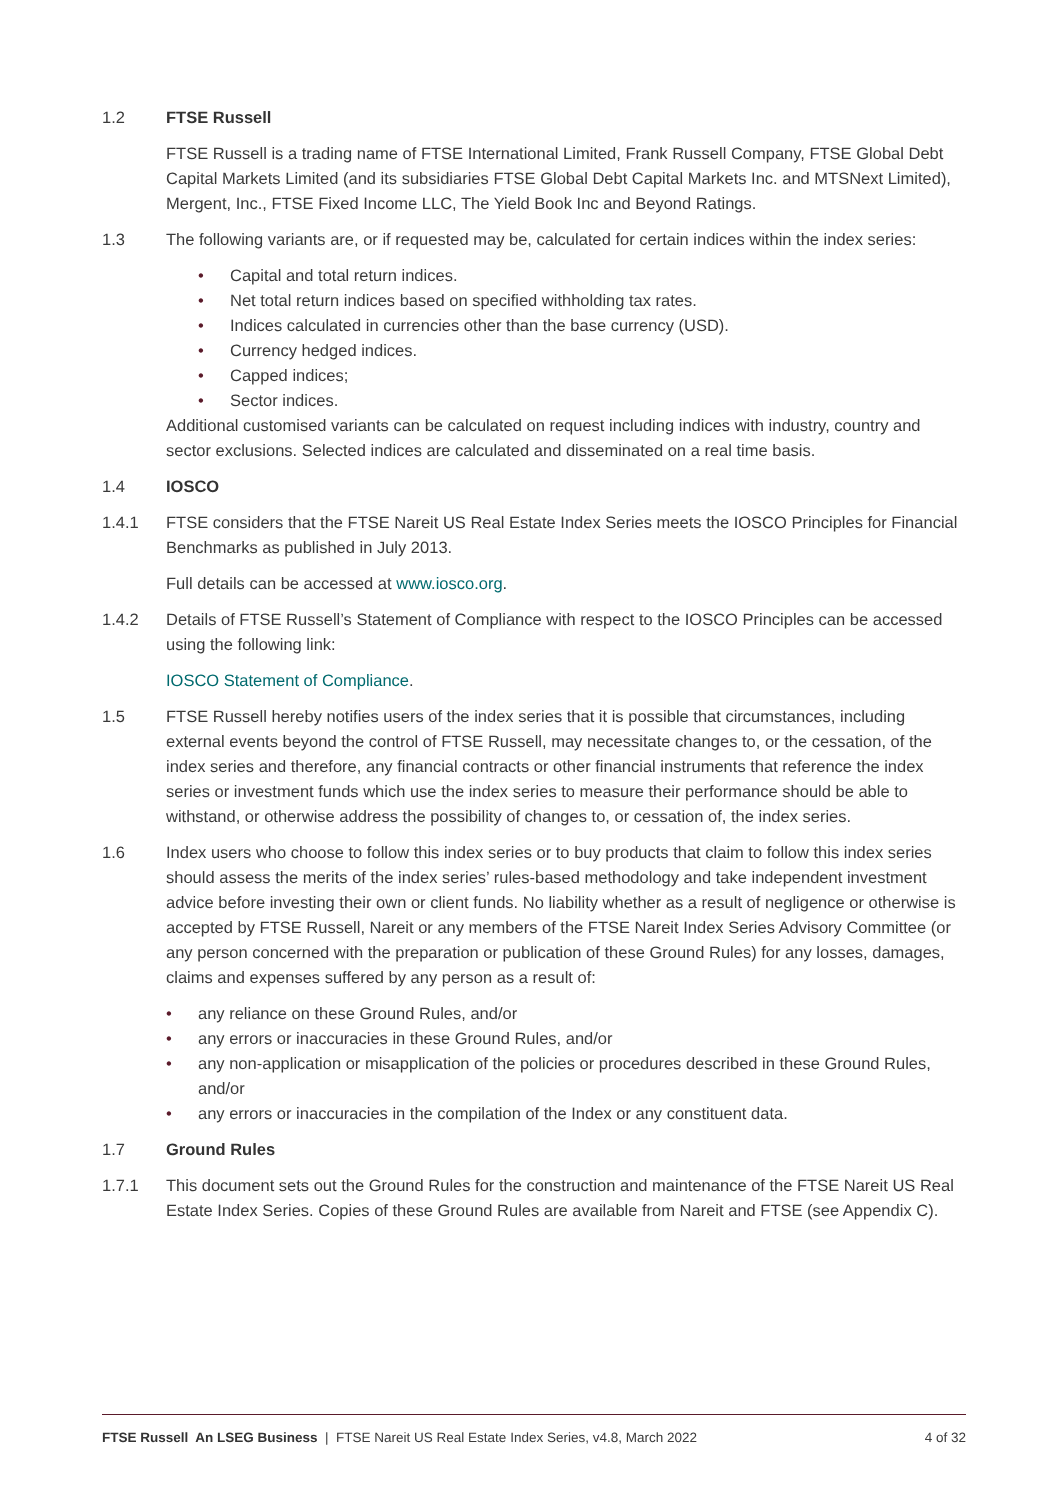1.2 FTSE Russell
FTSE Russell is a trading name of FTSE International Limited, Frank Russell Company, FTSE Global Debt Capital Markets Limited (and its subsidiaries FTSE Global Debt Capital Markets Inc. and MTSNext Limited), Mergent, Inc., FTSE Fixed Income LLC, The Yield Book Inc and Beyond Ratings.
1.3 The following variants are, or if requested may be, calculated for certain indices within the index series:
• Capital and total return indices.
• Net total return indices based on specified withholding tax rates.
• Indices calculated in currencies other than the base currency (USD).
• Currency hedged indices.
• Capped indices;
• Sector indices.
Additional customised variants can be calculated on request including indices with industry, country and sector exclusions. Selected indices are calculated and disseminated on a real time basis.
1.4 IOSCO
1.4.1 FTSE considers that the FTSE Nareit US Real Estate Index Series meets the IOSCO Principles for Financial Benchmarks as published in July 2013.
Full details can be accessed at www.iosco.org.
1.4.2 Details of FTSE Russell’s Statement of Compliance with respect to the IOSCO Principles can be accessed using the following link:
IOSCO Statement of Compliance.
1.5 FTSE Russell hereby notifies users of the index series that it is possible that circumstances, including external events beyond the control of FTSE Russell, may necessitate changes to, or the cessation, of the index series and therefore, any financial contracts or other financial instruments that reference the index series or investment funds which use the index series to measure their performance should be able to withstand, or otherwise address the possibility of changes to, or cessation of, the index series.
1.6 Index users who choose to follow this index series or to buy products that claim to follow this index series should assess the merits of the index series’ rules-based methodology and take independent investment advice before investing their own or client funds. No liability whether as a result of negligence or otherwise is accepted by FTSE Russell, Nareit or any members of the FTSE Nareit Index Series Advisory Committee (or any person concerned with the preparation or publication of these Ground Rules) for any losses, damages, claims and expenses suffered by any person as a result of:
• any reliance on these Ground Rules, and/or
• any errors or inaccuracies in these Ground Rules, and/or
• any non-application or misapplication of the policies or procedures described in these Ground Rules, and/or
• any errors or inaccuracies in the compilation of the Index or any constituent data.
1.7 Ground Rules
1.7.1 This document sets out the Ground Rules for the construction and maintenance of the FTSE Nareit US Real Estate Index Series. Copies of these Ground Rules are available from Nareit and FTSE (see Appendix C).
FTSE Russell An LSEG Business | FTSE Nareit US Real Estate Index Series, v4.8, March 2022
4 of 32